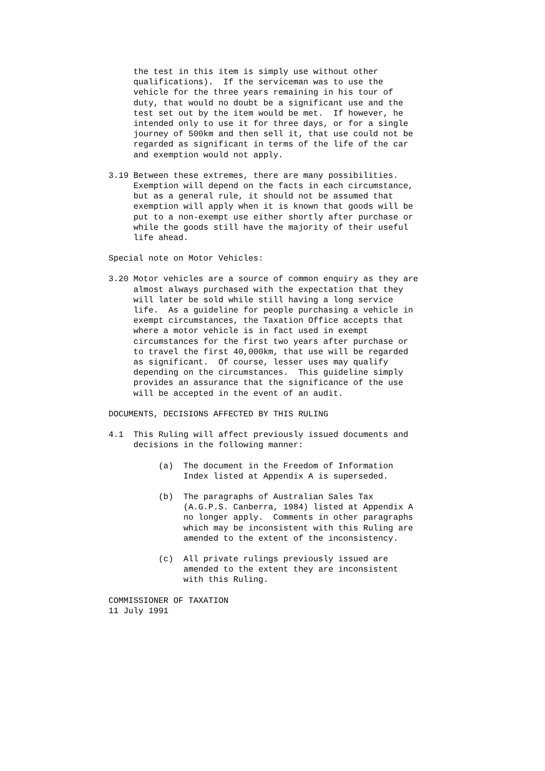the test in this item is simply use without other
     qualifications).  If the serviceman was to use the
     vehicle for the three years remaining in his tour of
     duty, that would no doubt be a significant use and the
     test set out by the item would be met.  If however, he
     intended only to use it for three days, or for a single
     journey of 500km and then sell it, that use could not be
     regarded as significant in terms of the life of the car
     and exemption would not apply.
3.19 Between these extremes, there are many possibilities.
     Exemption will depend on the facts in each circumstance,
     but as a general rule, it should not be assumed that
     exemption will apply when it is known that goods will be
     put to a non-exempt use either shortly after purchase or
     while the goods still have the majority of their useful
     life ahead.
Special note on Motor Vehicles:
3.20 Motor vehicles are a source of common enquiry as they are
     almost always purchased with the expectation that they
     will later be sold while still having a long service
     life.  As a guideline for people purchasing a vehicle in
     exempt circumstances, the Taxation Office accepts that
     where a motor vehicle is in fact used in exempt
     circumstances for the first two years after purchase or
     to travel the first 40,000km, that use will be regarded
     as significant.  Of course, lesser uses may qualify
     depending on the circumstances.  This guideline simply
     provides an assurance that the significance of the use
     will be accepted in the event of an audit.
DOCUMENTS, DECISIONS AFFECTED BY THIS RULING
4.1  This Ruling will affect previously issued documents and
     decisions in the following manner:
          (a)  The document in the Freedom of Information
               Index listed at Appendix A is superseded.
          (b)  The paragraphs of Australian Sales Tax
               (A.G.P.S. Canberra, 1984) listed at Appendix A
               no longer apply.  Comments in other paragraphs
               which may be inconsistent with this Ruling are
               amended to the extent of the inconsistency.
          (c)  All private rulings previously issued are
               amended to the extent they are inconsistent
               with this Ruling.
COMMISSIONER OF TAXATION
11 July 1991